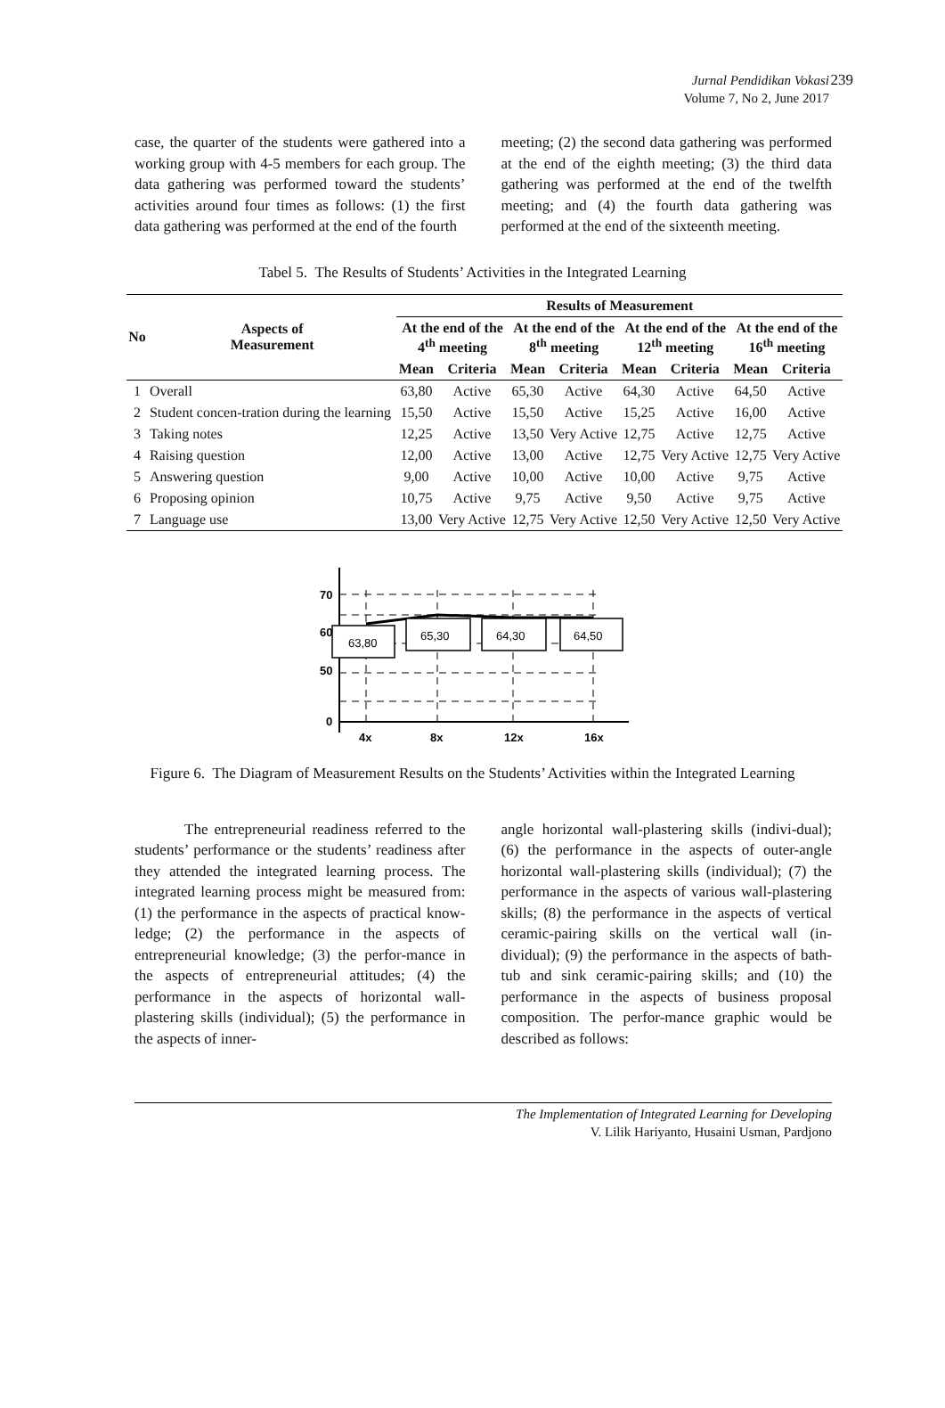Jurnal Pendidikan Vokasi 239
Volume 7, No 2, June 2017
case, the quarter of the students were gathered into a working group with 4-5 members for each group. The data gathering was performed toward the students’ activities around four times as follows: (1) the first data gathering was performed at the end of the fourth
meeting; (2) the second data gathering was performed at the end of the eighth meeting; (3) the third data gathering was performed at the end of the twelfth meeting; and (4) the fourth data gathering was performed at the end of the sixteenth meeting.
Tabel 5. The Results of Students’ Activities in the Integrated Learning
| No | Aspects of Measurement | Results of Measurement | | | | | | | |
| --- | --- | --- | --- | --- | --- | --- | --- | --- | --- |
| | | At the end of the 4<sup>th</sup> meeting | | At the end of the 8<sup>th</sup> meeting | | At the end of the 12<sup>th</sup> meeting | | At the end of the 16<sup>th</sup> meeting | |
| | | Mean | Criteria | Mean | Criteria | Mean | Criteria | Mean | Criteria |
| 1 | Overall | 63,80 | Active | 65,30 | Active | 64,30 | Active | 64,50 | Active |
| 2 | Student concen-tration during the learning | 15,50 | Active | 15,50 | Active | 15,25 | Active | 16,00 | Active |
| 3 | Taking notes | 12,25 | Active | 13,50 | Very Active | 12,75 | Active | 12,75 | Active |
| 4 | Raising question | 12,00 | Active | 13,00 | Active | 12,75 | Very Active | 12,75 | Very Active |
| 5 | Answering question | 9,00 | Active | 10,00 | Active | 10,00 | Active | 9,75 | Active |
| 6 | Proposing opinion | 10,75 | Active | 9,75 | Active | 9,50 | Active | 9,75 | Active |
| 7 | Language use | 13,00 | Very Active | 12,75 | Very Active | 12,50 | Very Active | 12,50 | Very Active |
70
60
50
0
63,80
65,30
64,30
64,50
4x
8x
12x
16x
Figure 6. The Diagram of Measurement Results on the Students’ Activities within the Integrated Learning
The entrepreneurial readiness referred to the students’ performance or the students’ readiness after they attended the integrated learning process. The integrated learning process might be measured from: (1) the performance in the aspects of practical know-ledge; (2) the performance in the aspects of entrepreneurial knowledge; (3) the perfor-mance in the aspects of entrepreneurial attitudes; (4) the performance in the aspects of horizontal wall-plastering skills (individual); (5) the performance in the aspects of inner-
angle horizontal wall-plastering skills (indivi-dual); (6) the performance in the aspects of outer-angle horizontal wall-plastering skills (individual); (7) the performance in the aspects of various wall-plastering skills; (8) the performance in the aspects of vertical ceramic-pairing skills on the vertical wall (in-dividual); (9) the performance in the aspects of bath-tub and sink ceramic-pairing skills; and (10) the performance in the aspects of business proposal composition. The perfor-mance graphic would be described as follows:
The Implementation of Integrated Learning for Developing
V. Lilik Hariyanto, Husaini Usman, Pardjono